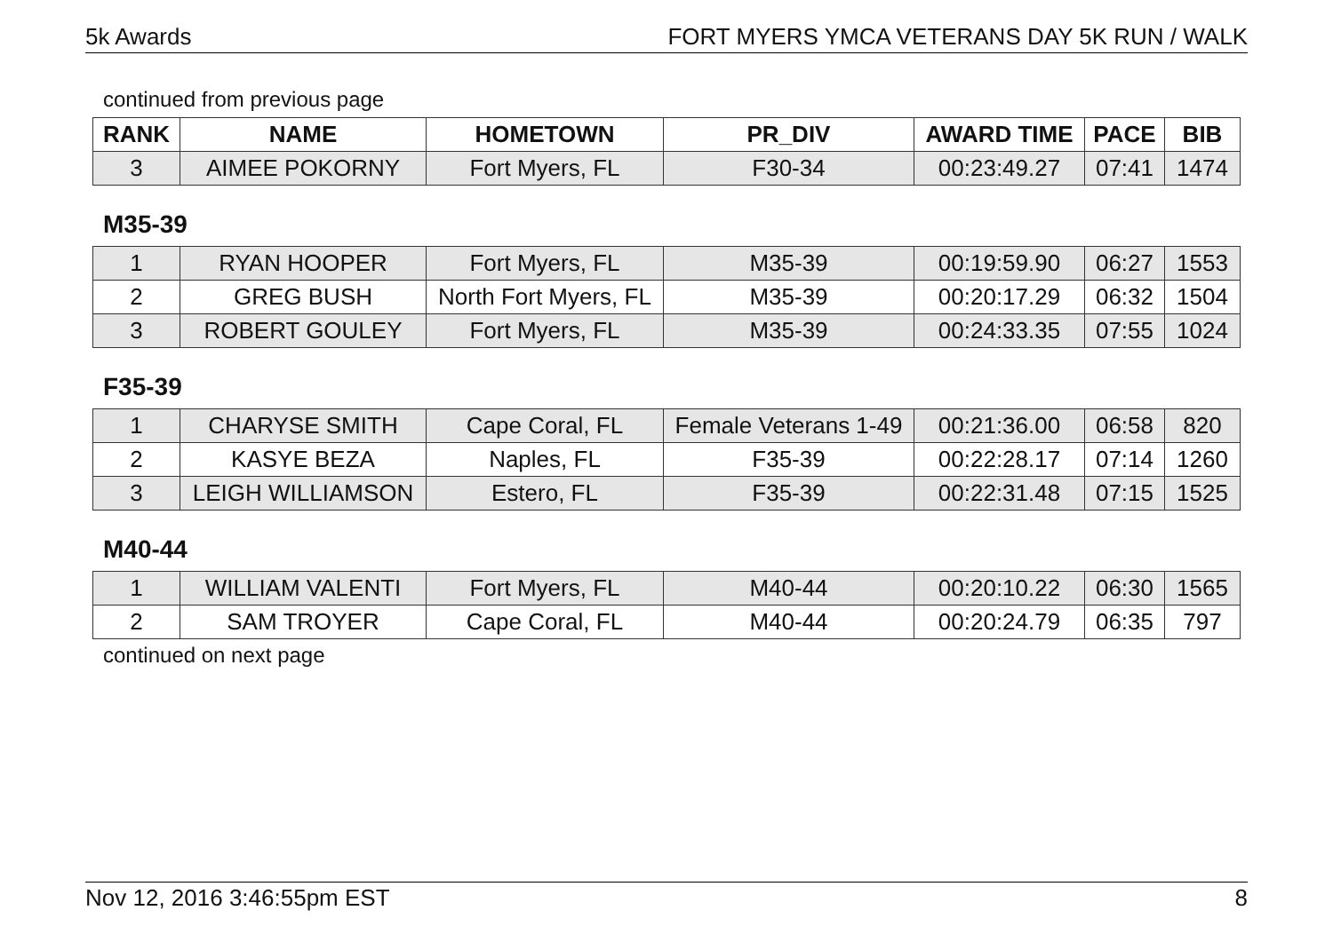5k Awards FORT MYERS YMCA VETERANS DAY 5K RUN / WALK
continued from previous page
| RANK | NAME | HOMETOWN | PR_DIV | AWARD TIME | PACE | BIB |
| --- | --- | --- | --- | --- | --- | --- |
| 3 | AIMEE POKORNY | Fort Myers, FL | F30-34 | 00:23:49.27 | 07:41 | 1474 |
M35-39
| 1 | RYAN HOOPER | Fort Myers, FL | M35-39 | 00:19:59.90 | 06:27 | 1553 |
| 2 | GREG BUSH | North Fort Myers, FL | M35-39 | 00:20:17.29 | 06:32 | 1504 |
| 3 | ROBERT GOULEY | Fort Myers, FL | M35-39 | 00:24:33.35 | 07:55 | 1024 |
F35-39
| 1 | CHARYSE SMITH | Cape Coral, FL | Female Veterans 1-49 | 00:21:36.00 | 06:58 | 820 |
| 2 | KASYE BEZA | Naples, FL | F35-39 | 00:22:28.17 | 07:14 | 1260 |
| 3 | LEIGH WILLIAMSON | Estero, FL | F35-39 | 00:22:31.48 | 07:15 | 1525 |
M40-44
| 1 | WILLIAM VALENTI | Fort Myers, FL | M40-44 | 00:20:10.22 | 06:30 | 1565 |
| 2 | SAM TROYER | Cape Coral, FL | M40-44 | 00:20:24.79 | 06:35 | 797 |
continued on next page
Nov 12, 2016 3:46:55pm EST 8